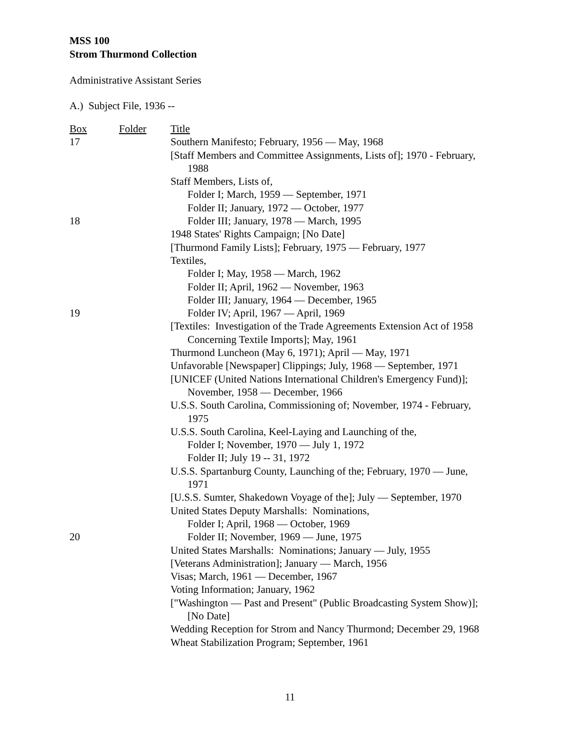MSS 100
Strom Thurmond Collection
Administrative Assistant Series
A.) Subject File, 1936 --
| Box | Folder | Title |
| 17 | | Southern Manifesto; February, 1956 — May, 1968 |
| | | [Staff Members and Committee Assignments, Lists of]; 1970 - February, 1988 |
| | | Staff Members, Lists of, |
| | | Folder I; March, 1959 — September, 1971 |
| | | Folder II; January, 1972 — October, 1977 |
| 18 | | Folder III; January, 1978 — March, 1995 |
| | | 1948 States' Rights Campaign; [No Date] |
| | | [Thurmond Family Lists]; February, 1975 — February, 1977 |
| | | Textiles, |
| | | Folder I; May, 1958 — March, 1962 |
| | | Folder II; April, 1962 — November, 1963 |
| | | Folder III; January, 1964 — December, 1965 |
| 19 | | Folder IV; April, 1967 — April, 1969 |
| | | [Textiles: Investigation of the Trade Agreements Extension Act of 1958 Concerning Textile Imports]; May, 1961 |
| | | Thurmond Luncheon (May 6, 1971); April — May, 1971 |
| | | Unfavorable [Newspaper] Clippings; July, 1968 — September, 1971 |
| | | [UNICEF (United Nations International Children's Emergency Fund)]; November, 1958 — December, 1966 |
| | | U.S.S. South Carolina, Commissioning of; November, 1974 - February, 1975 |
| | | U.S.S. South Carolina, Keel-Laying and Launching of the, |
| | | Folder I; November, 1970 — July 1, 1972 |
| | | Folder II; July 19 -- 31, 1972 |
| | | U.S.S. Spartanburg County, Launching of the; February, 1970 — June, 1971 |
| | | [U.S.S. Sumter, Shakedown Voyage of the]; July — September, 1970 |
| | | United States Deputy Marshalls: Nominations, |
| | | Folder I; April, 1968 — October, 1969 |
| 20 | | Folder II; November, 1969 — June, 1975 |
| | | United States Marshalls: Nominations; January — July, 1955 |
| | | [Veterans Administration]; January — March, 1956 |
| | | Visas; March, 1961 — December, 1967 |
| | | Voting Information; January, 1962 |
| | | ["Washington — Past and Present" (Public Broadcasting System Show)]; [No Date] |
| | | Wedding Reception for Strom and Nancy Thurmond; December 29, 1968 |
| | | Wheat Stabilization Program; September, 1961 |
11